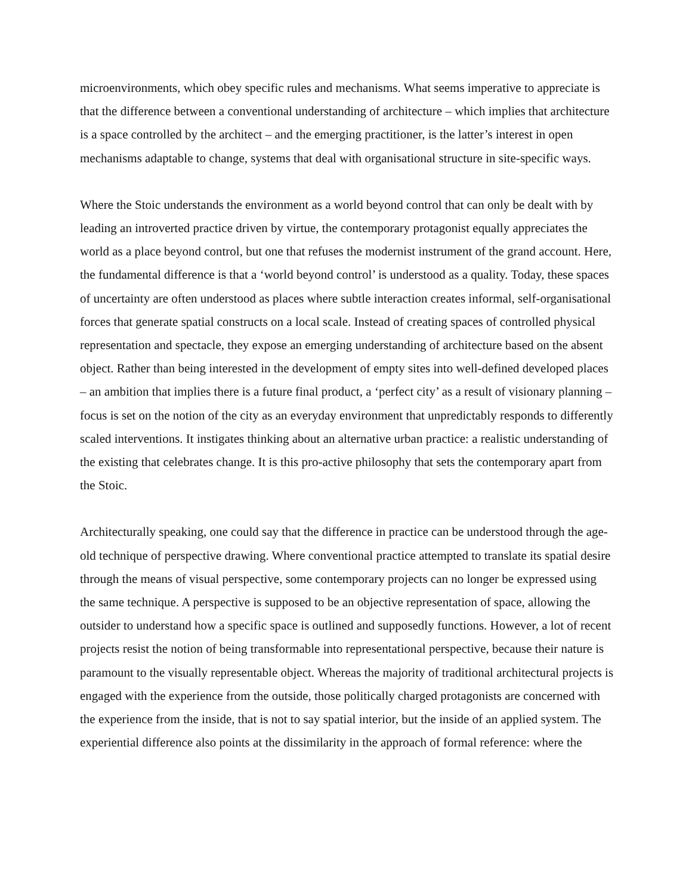microenvironments, which obey specific rules and mechanisms. What seems imperative to appreciate is that the difference between a conventional understanding of architecture – which implies that architecture is a space controlled by the architect – and the emerging practitioner, is the latter’s interest in open mechanisms adaptable to change, systems that deal with organisational structure in site-specific ways.
Where the Stoic understands the environment as a world beyond control that can only be dealt with by leading an introverted practice driven by virtue, the contemporary protagonist equally appreciates the world as a place beyond control, but one that refuses the modernist instrument of the grand account. Here, the fundamental difference is that a ‘world beyond control’ is understood as a quality. Today, these spaces of uncertainty are often understood as places where subtle interaction creates informal, self-organisational forces that generate spatial constructs on a local scale. Instead of creating spaces of controlled physical representation and spectacle, they expose an emerging understanding of architecture based on the absent object. Rather than being interested in the development of empty sites into well-defined developed places – an ambition that implies there is a future final product, a ‘perfect city’ as a result of visionary planning – focus is set on the notion of the city as an everyday environment that unpredictably responds to differently scaled interventions. It instigates thinking about an alternative urban practice: a realistic understanding of the existing that celebrates change. It is this pro-active philosophy that sets the contemporary apart from the Stoic.
Architecturally speaking, one could say that the difference in practice can be understood through the age-old technique of perspective drawing. Where conventional practice attempted to translate its spatial desire through the means of visual perspective, some contemporary projects can no longer be expressed using the same technique. A perspective is supposed to be an objective representation of space, allowing the outsider to understand how a specific space is outlined and supposedly functions. However, a lot of recent projects resist the notion of being transformable into representational perspective, because their nature is paramount to the visually representable object. Whereas the majority of traditional architectural projects is engaged with the experience from the outside, those politically charged protagonists are concerned with the experience from the inside, that is not to say spatial interior, but the inside of an applied system. The experiential difference also points at the dissimilarity in the approach of formal reference: where the